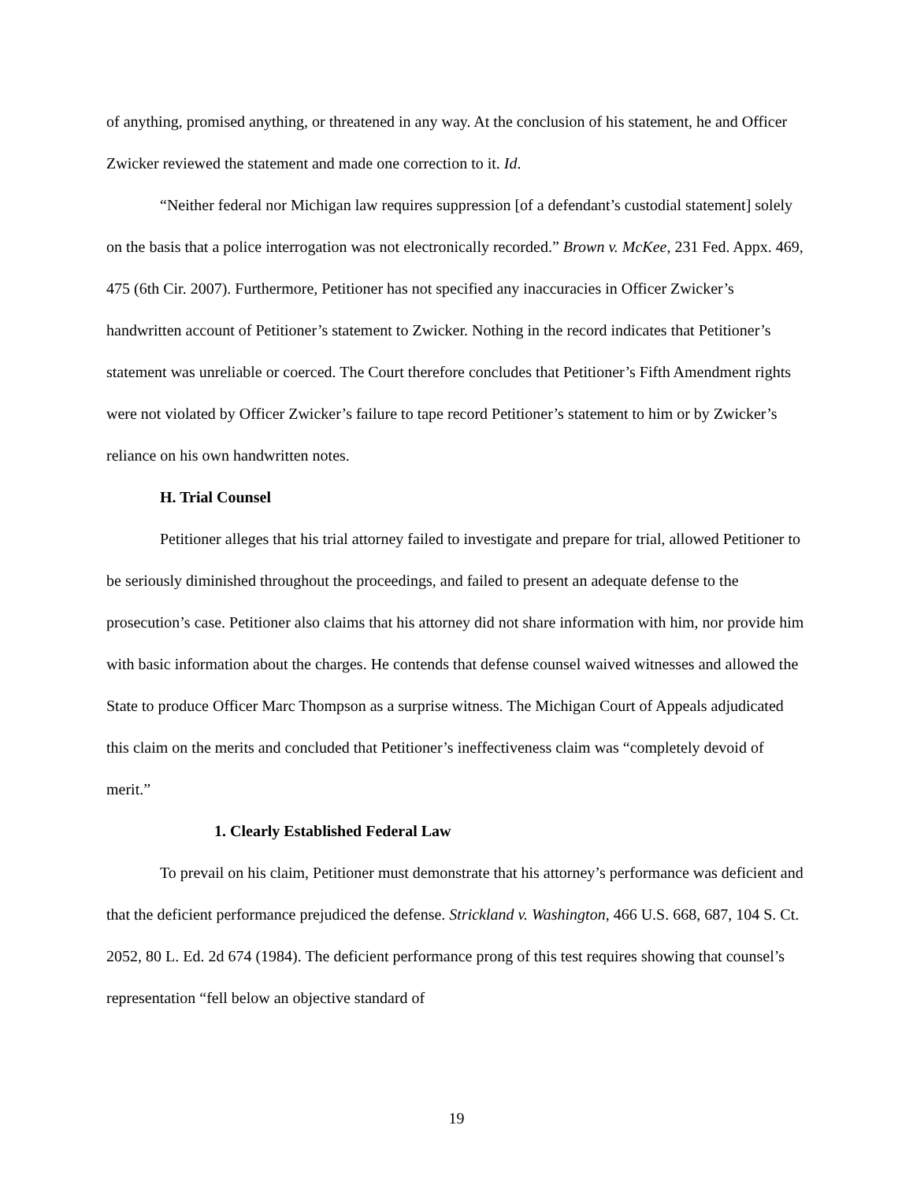of anything, promised anything, or threatened in any way. At the conclusion of his statement, he and Officer Zwicker reviewed the statement and made one correction to it. Id.
“Neither federal nor Michigan law requires suppression [of a defendant’s custodial statement] solely on the basis that a police interrogation was not electronically recorded.” Brown v. McKee, 231 Fed. Appx. 469, 475 (6th Cir. 2007). Furthermore, Petitioner has not specified any inaccuracies in Officer Zwicker’s handwritten account of Petitioner’s statement to Zwicker. Nothing in the record indicates that Petitioner’s statement was unreliable or coerced. The Court therefore concludes that Petitioner’s Fifth Amendment rights were not violated by Officer Zwicker’s failure to tape record Petitioner’s statement to him or by Zwicker’s reliance on his own handwritten notes.
H. Trial Counsel
Petitioner alleges that his trial attorney failed to investigate and prepare for trial, allowed Petitioner to be seriously diminished throughout the proceedings, and failed to present an adequate defense to the prosecution’s case. Petitioner also claims that his attorney did not share information with him, nor provide him with basic information about the charges. He contends that defense counsel waived witnesses and allowed the State to produce Officer Marc Thompson as a surprise witness. The Michigan Court of Appeals adjudicated this claim on the merits and concluded that Petitioner’s ineffectiveness claim was “completely devoid of merit.”
1. Clearly Established Federal Law
To prevail on his claim, Petitioner must demonstrate that his attorney’s performance was deficient and that the deficient performance prejudiced the defense. Strickland v. Washington, 466 U.S. 668, 687, 104 S. Ct. 2052, 80 L. Ed. 2d 674 (1984). The deficient performance prong of this test requires showing that counsel’s representation “fell below an objective standard of
19